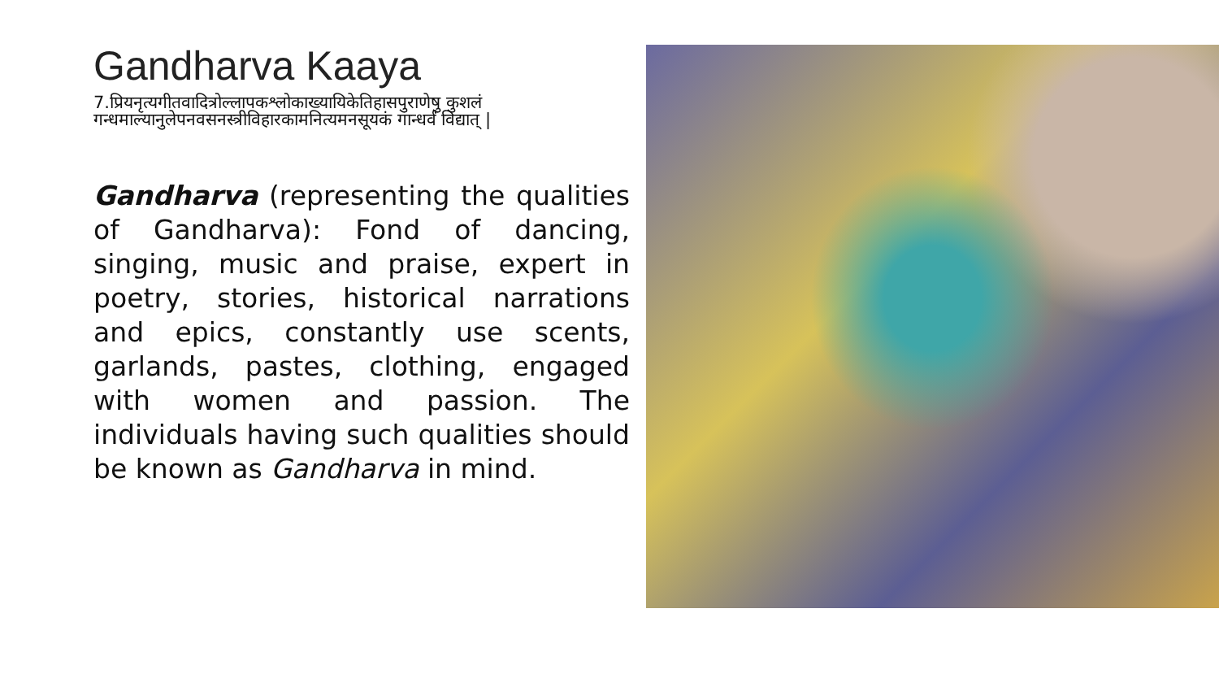Gandharva Kaaya
7.प्रियनृत्यगीतवादित्रोल्लापकश्लोकाख्यायिकेतिहासपुराणेषु कुशलं गन्धमाल्यानुलेपनवसनस्त्रीविहारकामनित्यमनसूयकं गान्धर्वं विद्यात् |
Gandharva (representing the qualities of Gandharva): Fond of dancing, singing, music and praise, expert in poetry, stories, historical narrations and epics, constantly use scents, garlands, pastes, clothing, engaged with women and passion. The individuals having such qualities should be known as Gandharva in mind.